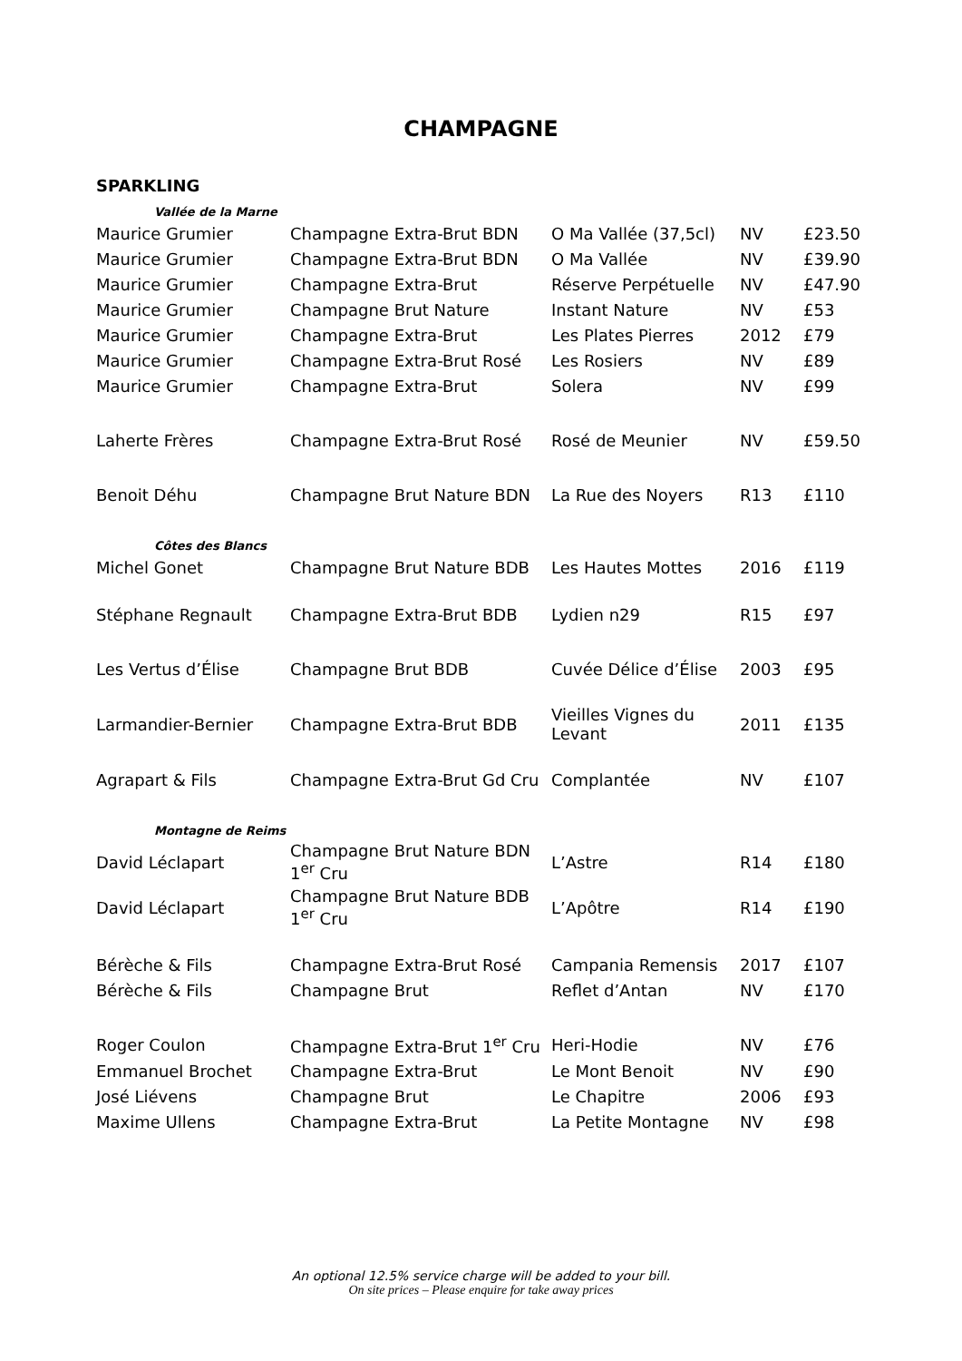CHAMPAGNE
SPARKLING
| Vallée de la Marne | | | | |
| Maurice Grumier | Champagne Extra-Brut BDN | O Ma Vallée (37,5cl) | NV | £23.50 |
| Maurice Grumier | Champagne Extra-Brut BDN | O Ma Vallée | NV | £39.90 |
| Maurice Grumier | Champagne Extra-Brut | Réserve Perpétuelle | NV | £47.90 |
| Maurice Grumier | Champagne Brut Nature | Instant Nature | NV | £53 |
| Maurice Grumier | Champagne Extra-Brut | Les Plates Pierres | 2012 | £79 |
| Maurice Grumier | Champagne Extra-Brut Rosé | Les Rosiers | NV | £89 |
| Maurice Grumier | Champagne Extra-Brut | Solera | NV | £99 |
| Laherte Frères | Champagne Extra-Brut Rosé | Rosé de Meunier | NV | £59.50 |
| Benoit Déhu | Champagne Brut Nature BDN | La Rue des Noyers | R13 | £110 |
| Côtes des Blancs | | | | |
| Michel Gonet | Champagne Brut Nature BDB | Les Hautes Mottes | 2016 | £119 |
| Stéphane Regnault | Champagne Extra-Brut BDB | Lydien n29 | R15 | £97 |
| Les Vertus d’Élise | Champagne Brut BDB | Cuvée Délice d’Élise | 2003 | £95 |
| Larmandier-Bernier | Champagne Extra-Brut BDB | Vieilles Vignes du Levant | 2011 | £135 |
| Agrapart & Fils | Champagne Extra-Brut Gd Cru | Complantée | NV | £107 |
| Montagne de Reims | | | | |
| David Léclapart | Champagne Brut Nature BDN 1<sup>er</sup> Cru | L’Astre | R14 | £180 |
| David Léclapart | Champagne Brut Nature BDB 1<sup>er</sup> Cru | L’Apôtre | R14 | £190 |
| Bérèche & Fils | Champagne Extra-Brut Rosé | Campania Remensis | 2017 | £107 |
| Bérèche & Fils | Champagne Brut | Reflet d’Antan | NV | £170 |
| Roger Coulon | Champagne Extra-Brut 1<sup>er</sup> Cru | Heri-Hodie | NV | £76 |
| Emmanuel Brochet | Champagne Extra-Brut | Le Mont Benoit | NV | £90 |
| José Liévens | Champagne Brut | Le Chapitre | 2006 | £93 |
| Maxime Ullens | Champagne Extra-Brut | La Petite Montagne | NV | £98 |
An optional 12.5% service charge will be added to your bill.
On site prices – Please enquire for take away prices